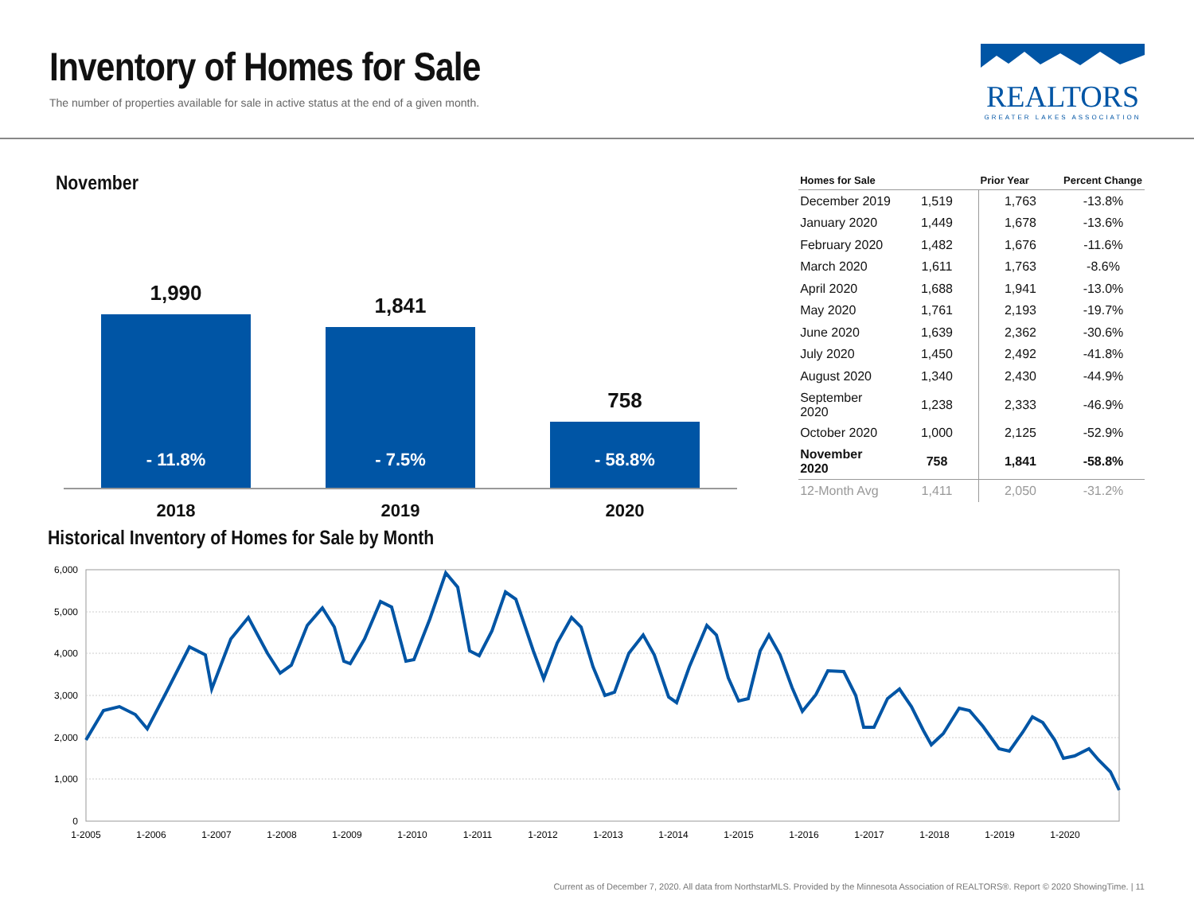Inventory of Homes for Sale
The number of properties available for sale in active status at the end of a given month.
REALTORS
GREATER LAKES ASSOCIATION
November
1,990
- 11.8%
2018
1,841
- 7.5%
2019
758
- 58.8%
2020
| Homes for Sale | | Prior Year | Percent Change |
| --- | --- | --- | --- |
| December 2019 | 1,519 | 1,763 | -13.8% |
| January 2020 | 1,449 | 1,678 | -13.6% |
| February 2020 | 1,482 | 1,676 | -11.6% |
| March 2020 | 1,611 | 1,763 | -8.6% |
| April 2020 | 1,688 | 1,941 | -13.0% |
| May 2020 | 1,761 | 2,193 | -19.7% |
| June 2020 | 1,639 | 2,362 | -30.6% |
| July 2020 | 1,450 | 2,492 | -41.8% |
| August 2020 | 1,340 | 2,430 | -44.9% |
| September 2020 | 1,238 | 2,333 | -46.9% |
| October 2020 | 1,000 | 2,125 | -52.9% |
| November 2020 | 758 | 1,841 | -58.8% |
| 12-Month Avg | 1,411 | 2,050 | -31.2% |
Historical Inventory of Homes for Sale by Month
6,000
5,000
4,000
3,000
2,000
1,000
0
1-2005
1-2006
1-2007
1-2008
1-2009
1-2010
1-2011
1-2012
1-2013
1-2014
1-2015
1-2016
1-2017
1-2018
1-2019
1-2020
Current as of December 7, 2020. All data from NorthstarMLS. Provided by the Minnesota Association of REALTORS®. Report © 2020 ShowingTime. | 11